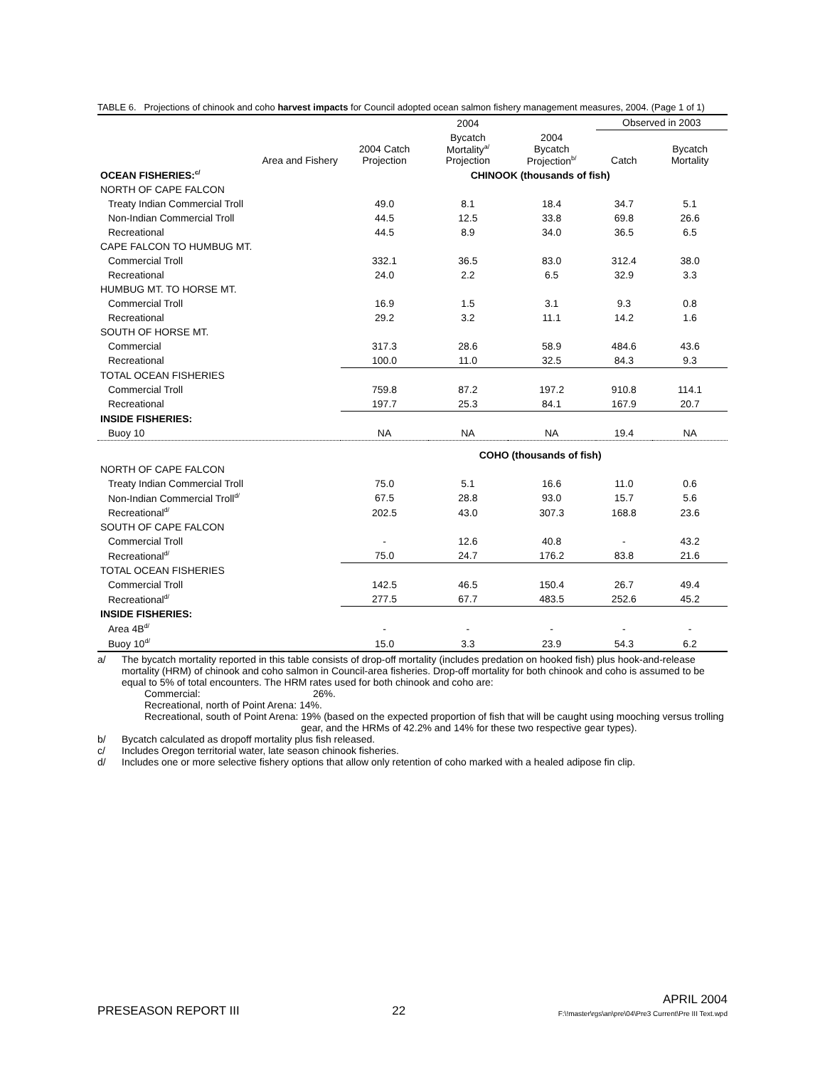TABLE 6. Projections of chinook and coho harvest impacts for Council adopted ocean salmon fishery management measures, 2004. (Page 1 of 1)
| | | 2004 | | Observed in 2003 | |
| --- | --- | --- | --- | --- | --- |
| Area and Fishery | 2004 Catch Projection | Bycatch Mortality<sup>a/</sup> Projection | 2004 Bycatch Projection<sup>b/</sup> | Catch | Bycatch Mortality |
| OCEAN FISHERIES:<sup>c/</sup> | | CHINOOK (thousands of fish) | | | |
| NORTH OF CAPE FALCON | | | | | |
| Treaty Indian Commercial Troll | 49.0 | 8.1 | 18.4 | 34.7 | 5.1 |
| Non-Indian Commercial Troll | 44.5 | 12.5 | 33.8 | 69.8 | 26.6 |
| Recreational | 44.5 | 8.9 | 34.0 | 36.5 | 6.5 |
| CAPE FALCON TO HUMBUG MT. | | | | | |
| Commercial Troll | 332.1 | 36.5 | 83.0 | 312.4 | 38.0 |
| Recreational | 24.0 | 2.2 | 6.5 | 32.9 | 3.3 |
| HUMBUG MT. TO HORSE MT. | | | | | |
| Commercial Troll | 16.9 | 1.5 | 3.1 | 9.3 | 0.8 |
| Recreational | 29.2 | 3.2 | 11.1 | 14.2 | 1.6 |
| SOUTH OF HORSE MT. | | | | | |
| Commercial | 317.3 | 28.6 | 58.9 | 484.6 | 43.6 |
| Recreational | 100.0 | 11.0 | 32.5 | 84.3 | 9.3 |
| TOTAL OCEAN FISHERIES | | | | | |
| Commercial Troll | 759.8 | 87.2 | 197.2 | 910.8 | 114.1 |
| Recreational | 197.7 | 25.3 | 84.1 | 167.9 | 20.7 |
| INSIDE FISHERIES: | | | | | |
| Buoy 10 | NA | NA | NA | 19.4 | NA |
| | | COHO (thousands of fish) | | | |
| NORTH OF CAPE FALCON | | | | | |
| Treaty Indian Commercial Troll | 75.0 | 5.1 | 16.6 | 11.0 | 0.6 |
| Non-Indian Commercial Troll<sup>d/</sup> | 67.5 | 28.8 | 93.0 | 15.7 | 5.6 |
| Recreational<sup>d/</sup> | 202.5 | 43.0 | 307.3 | 168.8 | 23.6 |
| SOUTH OF CAPE FALCON | | | | | |
| Commercial Troll | - | 12.6 | 40.8 | - | 43.2 |
| Recreational<sup>d/</sup> | 75.0 | 24.7 | 176.2 | 83.8 | 21.6 |
| TOTAL OCEAN FISHERIES | | | | | |
| Commercial Troll | 142.5 | 46.5 | 150.4 | 26.7 | 49.4 |
| Recreational<sup>d/</sup> | 277.5 | 67.7 | 483.5 | 252.6 | 45.2 |
| INSIDE FISHERIES: | | | | | |
| Area 4B<sup>d/</sup> | - | - | - | - | - |
| Buoy 10<sup>d/</sup> | 15.0 | 3.3 | 23.9 | 54.3 | 6.2 |
a/ The bycatch mortality reported in this table consists of drop-off mortality (includes predation on hooked fish) plus hook-and-release mortality (HRM) of chinook and coho salmon in Council-area fisheries. Drop-off mortality for both chinook and coho is assumed to be equal to 5% of total encounters. The HRM rates used for both chinook and coho are:
Commercial: 26%.
Recreational, north of Point Arena: 14%.
Recreational, south of Point Arena: 19% (based on the expected proportion of fish that will be caught using mooching versus trolling gear, and the HRMs of 42.2% and 14% for these two respective gear types).
b/ Bycatch calculated as dropoff mortality plus fish released.
c/ Includes Oregon territorial water, late season chinook fisheries.
d/ Includes one or more selective fishery options that allow only retention of coho marked with a healed adipose fin clip.
PRESEASON REPORT III
22
APRIL 2004
F:\!master\rgs\an\pre\04\Pre3 Current\Pre III Text.wpd